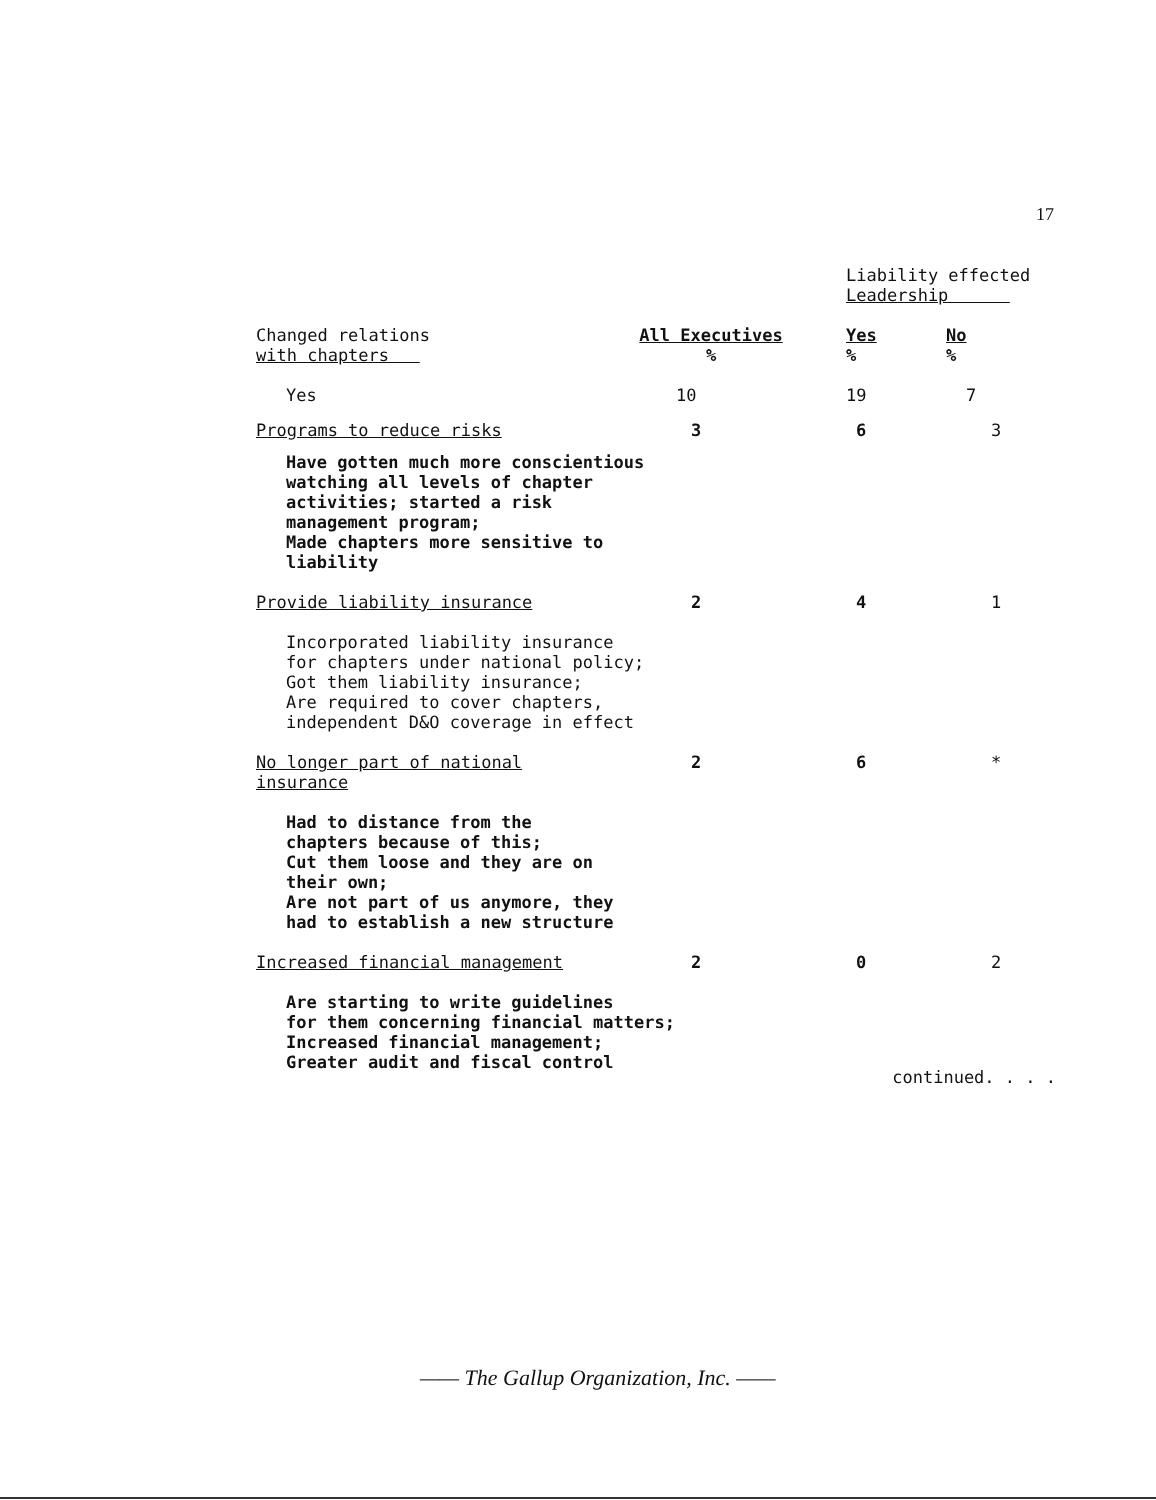17
| | | Liability effected Leadership | |
| Changed relations with chapters | All Executives % | Yes % | No % |
| Yes | 10 | 19 | 7 |
| Programs to reduce risks | 3 | 6 | 3 |
| Have gotten much more conscientious watching all levels of chapter activities; started a risk management program; Made chapters more sensitive to liability | | | |
| Provide liability insurance | 2 | 4 | 1 |
| Incorporated liability insurance for chapters under national policy; Got them liability insurance; Are required to cover chapters, independent D&O coverage in effect | | | |
| No longer part of national insurance | 2 | 6 | * |
| Had to distance from the chapters because of this; Cut them loose and they are on their own; Are not part of us anymore, they had to establish a new structure | | | |
| Increased financial management | 2 | 0 | 2 |
| Are starting to write guidelines for them concerning financial matters; Increased financial management; Greater audit and fiscal control | | | |
continued. . . .
—— The Gallup Organization, Inc. ——